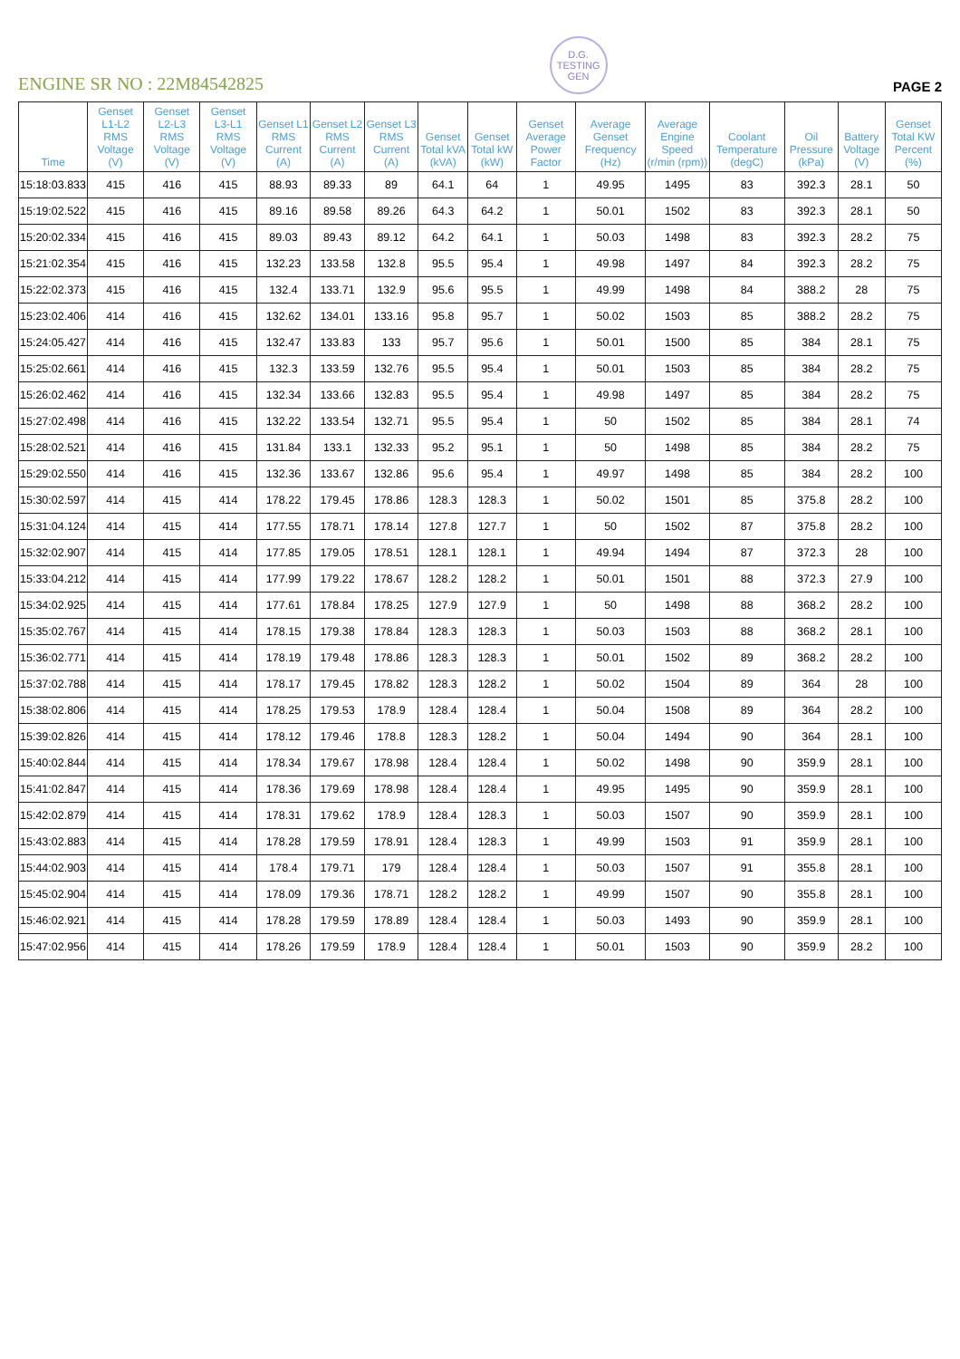ENGINE SR NO : 22M84542825
D.G. TESTING
GEN
PAGE 2
| Time | Genset L1-L2 RMS Voltage (V) | Genset L2-L3 RMS Voltage (V) | Genset L3-L1 RMS Voltage (V) | Genset L1 RMS Current (A) | Genset L2 RMS Current (A) | Genset L3 RMS Current (A) | Genset Total kVA (kVA) | Genset Total kW (kW) | Genset Average Power Factor | Average Genset Frequency (Hz) | Average Engine Speed (r/min (rpm)) | Coolant Temperature (degC) | Oil Pressure (kPa) | Battery Voltage (V) | Genset Total KW Percent (%) |
| --- | --- | --- | --- | --- | --- | --- | --- | --- | --- | --- | --- | --- | --- | --- | --- |
| 15:18:03.833 | 415 | 416 | 415 | 88.93 | 89.33 | 89 | 64.1 | 64 | 1 | 49.95 | 1495 | 83 | 392.3 | 28.1 | 50 |
| 15:19:02.522 | 415 | 416 | 415 | 89.16 | 89.58 | 89.26 | 64.3 | 64.2 | 1 | 50.01 | 1502 | 83 | 392.3 | 28.1 | 50 |
| 15:20:02.334 | 415 | 416 | 415 | 89.03 | 89.43 | 89.12 | 64.2 | 64.1 | 1 | 50.03 | 1498 | 83 | 392.3 | 28.2 | 75 |
| 15:21:02.354 | 415 | 416 | 415 | 132.23 | 133.58 | 132.8 | 95.5 | 95.4 | 1 | 49.98 | 1497 | 84 | 392.3 | 28.2 | 75 |
| 15:22:02.373 | 415 | 416 | 415 | 132.4 | 133.71 | 132.9 | 95.6 | 95.5 | 1 | 49.99 | 1498 | 84 | 388.2 | 28 | 75 |
| 15:23:02.406 | 414 | 416 | 415 | 132.62 | 134.01 | 133.16 | 95.8 | 95.7 | 1 | 50.02 | 1503 | 85 | 388.2 | 28.2 | 75 |
| 15:24:05.427 | 414 | 416 | 415 | 132.47 | 133.83 | 133 | 95.7 | 95.6 | 1 | 50.01 | 1500 | 85 | 384 | 28.1 | 75 |
| 15:25:02.661 | 414 | 416 | 415 | 132.3 | 133.59 | 132.76 | 95.5 | 95.4 | 1 | 50.01 | 1503 | 85 | 384 | 28.2 | 75 |
| 15:26:02.462 | 414 | 416 | 415 | 132.34 | 133.66 | 132.83 | 95.5 | 95.4 | 1 | 49.98 | 1497 | 85 | 384 | 28.2 | 75 |
| 15:27:02.498 | 414 | 416 | 415 | 132.22 | 133.54 | 132.71 | 95.5 | 95.4 | 1 | 50 | 1502 | 85 | 384 | 28.1 | 74 |
| 15:28:02.521 | 414 | 416 | 415 | 131.84 | 133.1 | 132.33 | 95.2 | 95.1 | 1 | 50 | 1498 | 85 | 384 | 28.2 | 75 |
| 15:29:02.550 | 414 | 416 | 415 | 132.36 | 133.67 | 132.86 | 95.6 | 95.4 | 1 | 49.97 | 1498 | 85 | 384 | 28.2 | 100 |
| 15:30:02.597 | 414 | 415 | 414 | 178.22 | 179.45 | 178.86 | 128.3 | 128.3 | 1 | 50.02 | 1501 | 85 | 375.8 | 28.2 | 100 |
| 15:31:04.124 | 414 | 415 | 414 | 177.55 | 178.71 | 178.14 | 127.8 | 127.7 | 1 | 50 | 1502 | 87 | 375.8 | 28.2 | 100 |
| 15:32:02.907 | 414 | 415 | 414 | 177.85 | 179.05 | 178.51 | 128.1 | 128.1 | 1 | 49.94 | 1494 | 87 | 372.3 | 28 | 100 |
| 15:33:04.212 | 414 | 415 | 414 | 177.99 | 179.22 | 178.67 | 128.2 | 128.2 | 1 | 50.01 | 1501 | 88 | 372.3 | 27.9 | 100 |
| 15:34:02.925 | 414 | 415 | 414 | 177.61 | 178.84 | 178.25 | 127.9 | 127.9 | 1 | 50 | 1498 | 88 | 368.2 | 28.2 | 100 |
| 15:35:02.767 | 414 | 415 | 414 | 178.15 | 179.38 | 178.84 | 128.3 | 128.3 | 1 | 50.03 | 1503 | 88 | 368.2 | 28.1 | 100 |
| 15:36:02.771 | 414 | 415 | 414 | 178.19 | 179.48 | 178.86 | 128.3 | 128.3 | 1 | 50.01 | 1502 | 89 | 368.2 | 28.2 | 100 |
| 15:37:02.788 | 414 | 415 | 414 | 178.17 | 179.45 | 178.82 | 128.3 | 128.2 | 1 | 50.02 | 1504 | 89 | 364 | 28 | 100 |
| 15:38:02.806 | 414 | 415 | 414 | 178.25 | 179.53 | 178.9 | 128.4 | 128.4 | 1 | 50.04 | 1508 | 89 | 364 | 28.2 | 100 |
| 15:39:02.826 | 414 | 415 | 414 | 178.12 | 179.46 | 178.8 | 128.3 | 128.2 | 1 | 50.04 | 1494 | 90 | 364 | 28.1 | 100 |
| 15:40:02.844 | 414 | 415 | 414 | 178.34 | 179.67 | 178.98 | 128.4 | 128.4 | 1 | 50.02 | 1498 | 90 | 359.9 | 28.1 | 100 |
| 15:41:02.847 | 414 | 415 | 414 | 178.36 | 179.69 | 178.98 | 128.4 | 128.4 | 1 | 49.95 | 1495 | 90 | 359.9 | 28.1 | 100 |
| 15:42:02.879 | 414 | 415 | 414 | 178.31 | 179.62 | 178.9 | 128.4 | 128.3 | 1 | 50.03 | 1507 | 90 | 359.9 | 28.1 | 100 |
| 15:43:02.883 | 414 | 415 | 414 | 178.28 | 179.59 | 178.91 | 128.4 | 128.3 | 1 | 49.99 | 1503 | 91 | 359.9 | 28.1 | 100 |
| 15:44:02.903 | 414 | 415 | 414 | 178.4 | 179.71 | 179 | 128.4 | 128.4 | 1 | 50.03 | 1507 | 91 | 355.8 | 28.1 | 100 |
| 15:45:02.904 | 414 | 415 | 414 | 178.09 | 179.36 | 178.71 | 128.2 | 128.2 | 1 | 49.99 | 1507 | 90 | 355.8 | 28.1 | 100 |
| 15:46:02.921 | 414 | 415 | 414 | 178.28 | 179.59 | 178.89 | 128.4 | 128.4 | 1 | 50.03 | 1493 | 90 | 359.9 | 28.1 | 100 |
| 15:47:02.956 | 414 | 415 | 414 | 178.26 | 179.59 | 178.9 | 128.4 | 128.4 | 1 | 50.01 | 1503 | 90 | 359.9 | 28.2 | 100 |